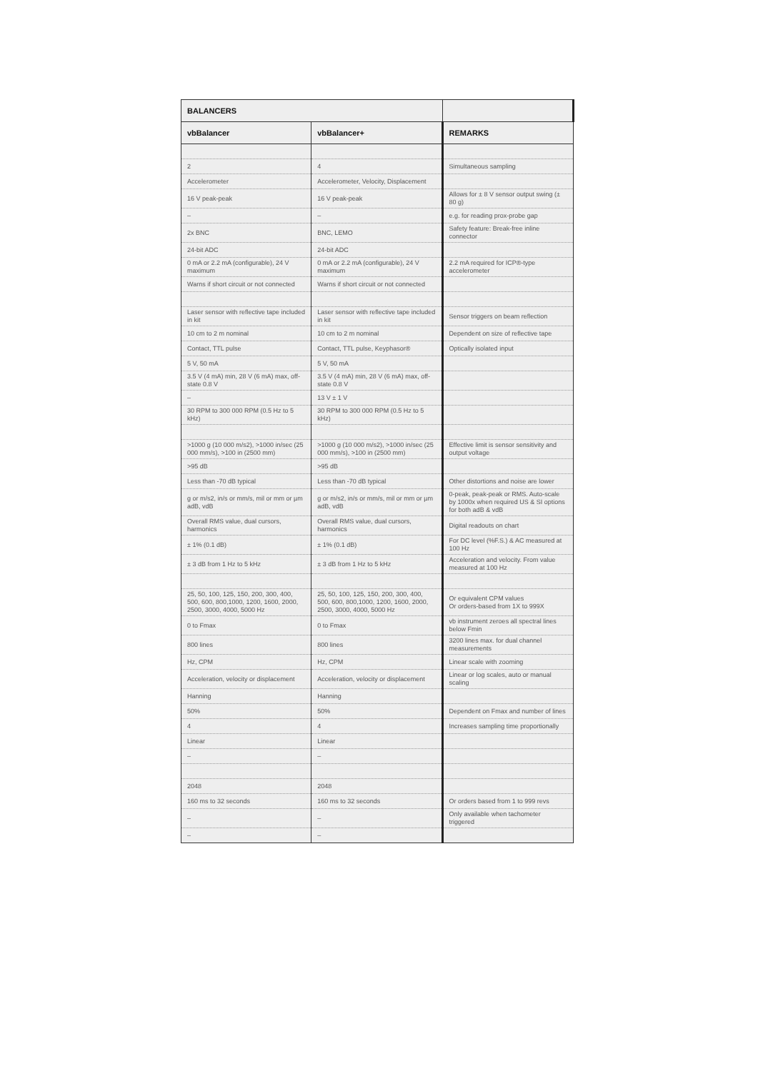| BALANCERS | | |
| --- | --- | --- |
| vbBalancer | vbBalancer+ | REMARKS |
| 2 | 4 | Simultaneous sampling |
| Accelerometer | Accelerometer, Velocity, Displacement | |
| 16 V peak-peak | 16 V peak-peak | Allows for ± 8 V sensor output swing (± 80 g) |
| – | – | e.g. for reading prox-probe gap |
| 2x BNC | BNC, LEMO | Safety feature: Break-free inline connector |
| 24-bit ADC | 24-bit ADC | |
| 0 mA or 2.2 mA (configurable), 24 V maximum | 0 mA or 2.2 mA (configurable), 24 V maximum | 2.2 mA required for ICP®-type accelerometer |
| Warns if short circuit or not connected | Warns if short circuit or not connected | |
| Laser sensor with reflective tape included in kit | Laser sensor with reflective tape included in kit | Sensor triggers on beam reflection |
| 10 cm to 2 m nominal | 10 cm to 2 m nominal | Dependent on size of reflective tape |
| Contact, TTL pulse | Contact, TTL pulse, Keyphasor® | Optically isolated input |
| 5 V, 50 mA | 5 V, 50 mA | |
| 3.5 V (4 mA) min, 28 V (6 mA) max, off-state 0.8 V | 3.5 V (4 mA) min, 28 V (6 mA) max, off-state 0.8 V | |
| – | 13 V ± 1 V | |
| 30 RPM to 300 000 RPM (0.5 Hz to 5 kHz) | 30 RPM to 300 000 RPM (0.5 Hz to 5 kHz) | |
| >1000 g (10 000 m/s2), >1000 in/sec (25 000 mm/s), >100 in (2500 mm) | >1000 g (10 000 m/s2), >1000 in/sec (25 000 mm/s), >100 in (2500 mm) | Effective limit is sensor sensitivity and output voltage |
| >95 dB | >95 dB | |
| Less than -70 dB typical | Less than -70 dB typical | Other distortions and noise are lower |
| g or m/s2, in/s or mm/s, mil or mm or µm adB, vdB | g or m/s2, in/s or mm/s, mil or mm or µm adB, vdB | 0-peak, peak-peak or RMS. Auto-scale by 1000x when required US & SI options for both adB & vdB |
| Overall RMS value, dual cursors, harmonics | Overall RMS value, dual cursors, harmonics | Digital readouts on chart |
| ± 1% (0.1 dB) | ± 1% (0.1 dB) | For DC level (%F.S.) & AC measured at 100 Hz |
| ± 3 dB from 1 Hz to 5 kHz | ± 3 dB from 1 Hz to 5 kHz | Acceleration and velocity. From value measured at 100 Hz |
| 25, 50, 100, 125, 150, 200, 300, 400, 500, 600, 800,1000, 1200, 1600, 2000, 2500, 3000, 4000, 5000 Hz | 25, 50, 100, 125, 150, 200, 300, 400, 500, 600, 800,1000, 1200, 1600, 2000, 2500, 3000, 4000, 5000 Hz | Or equivalent CPM values Or orders-based from 1X to 999X |
| 0 to Fmax | 0 to Fmax | vb instrument zeroes all spectral lines below Fmin |
| 800 lines | 800 lines | 3200 lines max. for dual channel measurements |
| Hz, CPM | Hz, CPM | Linear scale with zooming |
| Acceleration, velocity or displacement | Acceleration, velocity or displacement | Linear or log scales, auto or manual scaling |
| Hanning | Hanning | |
| 50% | 50% | Dependent on Fmax and number of lines |
| 4 | 4 | Increases sampling time proportionally |
| Linear | Linear | |
| – | – | |
| 2048 | 2048 | |
| 160 ms to 32 seconds | 160 ms to 32 seconds | Or orders based from 1 to 999 revs |
| – | – | Only available when tachometer triggered |
| – | – | |